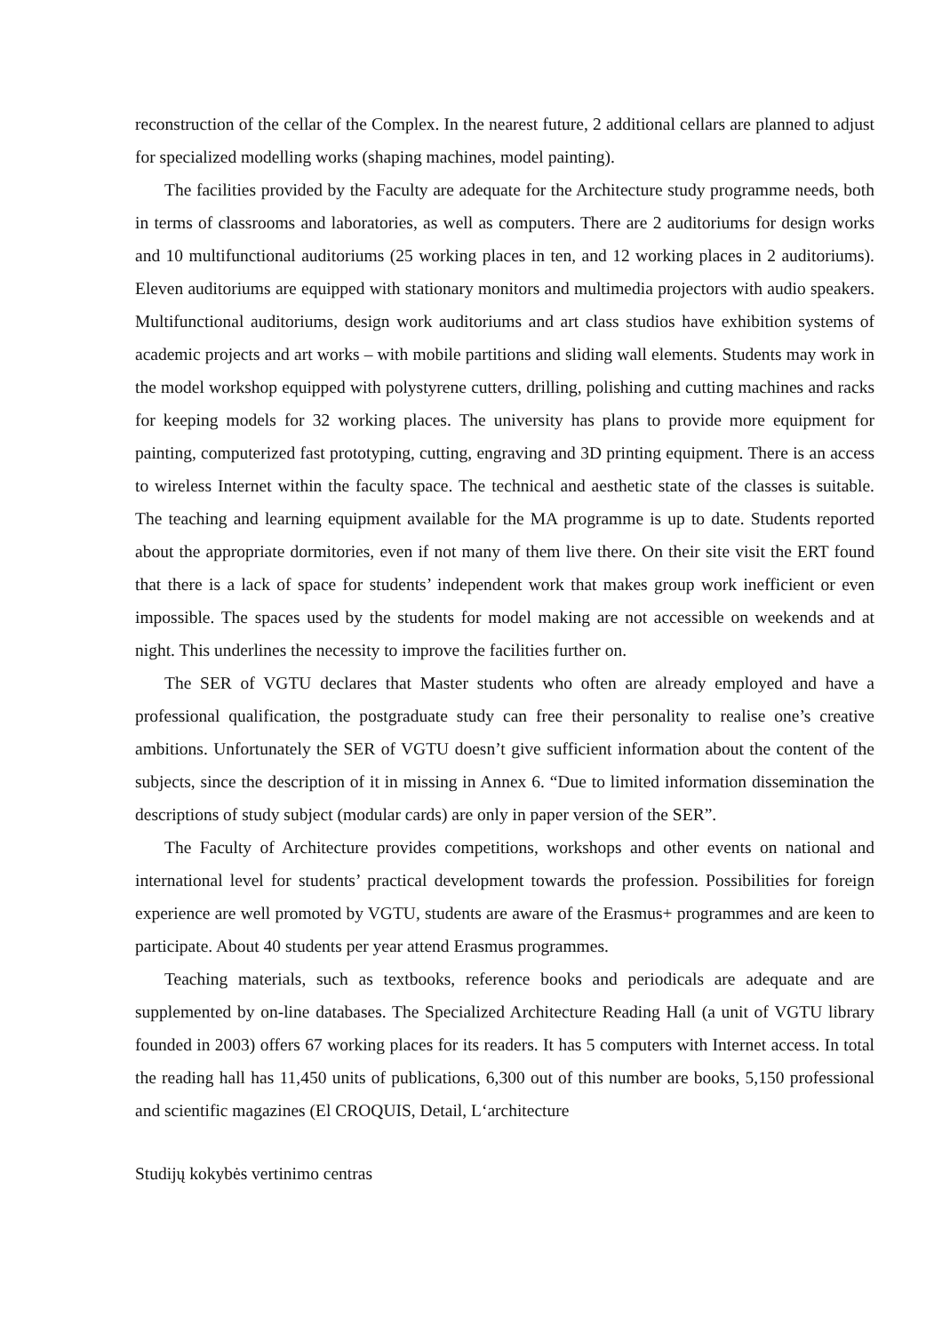reconstruction of the cellar of the Complex. In the nearest future, 2 additional cellars are planned to adjust for specialized modelling works (shaping machines, model painting).
The facilities provided by the Faculty are adequate for the Architecture study programme needs, both in terms of classrooms and laboratories, as well as computers. There are 2 auditoriums for design works and 10 multifunctional auditoriums (25 working places in ten, and 12 working places in 2 auditoriums). Eleven auditoriums are equipped with stationary monitors and multimedia projectors with audio speakers. Multifunctional auditoriums, design work auditoriums and art class studios have exhibition systems of academic projects and art works – with mobile partitions and sliding wall elements. Students may work in the model workshop equipped with polystyrene cutters, drilling, polishing and cutting machines and racks for keeping models for 32 working places. The university has plans to provide more equipment for painting, computerized fast prototyping, cutting, engraving and 3D printing equipment. There is an access to wireless Internet within the faculty space. The technical and aesthetic state of the classes is suitable. The teaching and learning equipment available for the MA programme is up to date. Students reported about the appropriate dormitories, even if not many of them live there. On their site visit the ERT found that there is a lack of space for students’ independent work that makes group work inefficient or even impossible. The spaces used by the students for model making are not accessible on weekends and at night. This underlines the necessity to improve the facilities further on.
The SER of VGTU declares that Master students who often are already employed and have a professional qualification, the postgraduate study can free their personality to realise one’s creative ambitions. Unfortunately the SER of VGTU doesn’t give sufficient information about the content of the subjects, since the description of it in missing in Annex 6. “Due to limited information dissemination the descriptions of study subject (modular cards) are only in paper version of the SER”.
The Faculty of Architecture provides competitions, workshops and other events on national and international level for students’ practical development towards the profession. Possibilities for foreign experience are well promoted by VGTU, students are aware of the Erasmus+ programmes and are keen to participate. About 40 students per year attend Erasmus programmes.
Teaching materials, such as textbooks, reference books and periodicals are adequate and are supplemented by on-line databases. The Specialized Architecture Reading Hall (a unit of VGTU library founded in 2003) offers 67 working places for its readers. It has 5 computers with Internet access. In total the reading hall has 11,450 units of publications, 6,300 out of this number are books, 5,150 professional and scientific magazines (El CROQUIS, Detail, L‘architecture
Studijų kokybės vertinimo centras